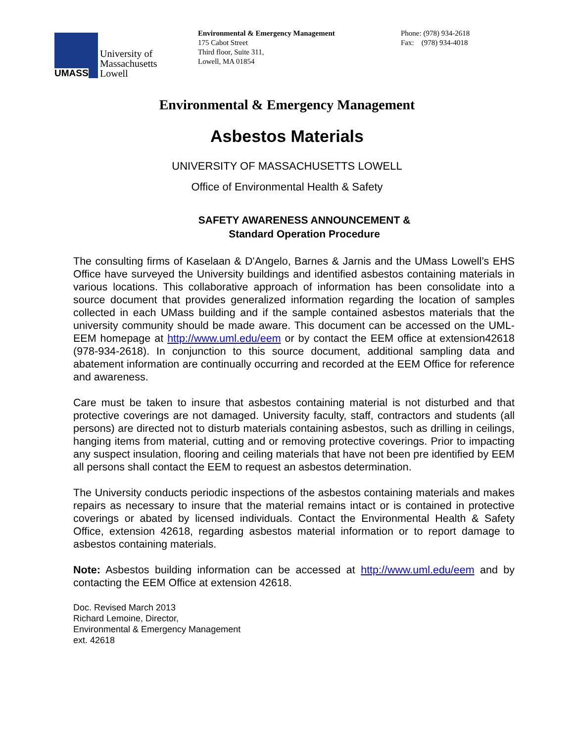UMASS
University of
Massachusetts
Lowell
Environmental & Emergency Management
175 Cabot Street
Third floor, Suite 311,
Lowell, MA 01854
Phone: (978) 934-2618
Fax: (978) 934-4018
Environmental & Emergency Management
Asbestos Materials
UNIVERSITY OF MASSACHUSETTS LOWELL
Office of Environmental Health & Safety
SAFETY AWARENESS ANNOUNCEMENT &
Standard Operation Procedure
The consulting firms of Kaselaan & D'Angelo, Barnes & Jarnis and the UMass Lowell’s EHS Office have surveyed the University buildings and identified asbestos containing materials in various locations. This collaborative approach of information has been consolidate into a source document that provides generalized information regarding the location of samples collected in each UMass building and if the sample contained asbestos materials that the university community should be made aware. This document can be accessed on the UML-EEM homepage at http://www.uml.edu/eem or by contact the EEM office at extension42618 (978-934-2618). In conjunction to this source document, additional sampling data and abatement information are continually occurring and recorded at the EEM Office for reference and awareness.
Care must be taken to insure that asbestos containing material is not disturbed and that protective coverings are not damaged. University faculty, staff, contractors and students (all persons) are directed not to disturb materials containing asbestos, such as drilling in ceilings, hanging items from material, cutting and or removing protective coverings. Prior to impacting any suspect insulation, flooring and ceiling materials that have not been pre identified by EEM all persons shall contact the EEM to request an asbestos determination.
The University conducts periodic inspections of the asbestos containing materials and makes repairs as necessary to insure that the material remains intact or is contained in protective coverings or abated by licensed individuals. Contact the Environmental Health & Safety Office, extension 42618, regarding asbestos material information or to report damage to asbestos containing materials.
Note: Asbestos building information can be accessed at http://www.uml.edu/eem and by contacting the EEM Office at extension 42618.
Doc. Revised March 2013
Richard Lemoine, Director,
Environmental & Emergency Management
ext. 42618